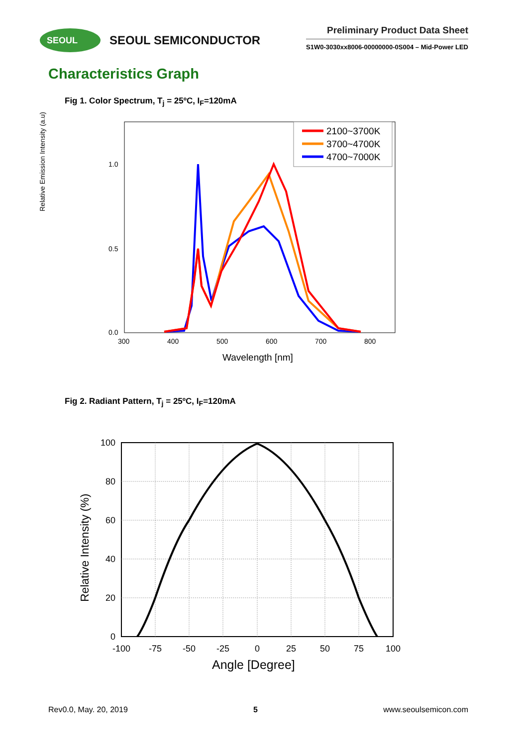SEOUL
SEOUL SEMICONDUCTOR
Preliminary Product Data Sheet
S1W0-3030xx8006-00000000-0S004 – Mid-Power LED
Characteristics Graph
Fig 1. Color Spectrum, T<sub>j</sub> = 25ºC, I<sub>F</sub>=120mA
Relative Emission Intensity (a.u)
1.0
0.5
0.0
300
400
500
600
700
800
Wavelength [nm]
2100~3700K
3700~4700K
4700~7000K
Fig 2. Radiant Pattern, T<sub>j</sub> = 25ºC, I<sub>F</sub>=120mA
100
80
60
40
20
0
-100
-75
-50
-25
0
25
50
75
100
Relative Intensity (%)
Angle [Degree]
Rev0.0, May. 20, 2019 5 www.seoulsemicon.com